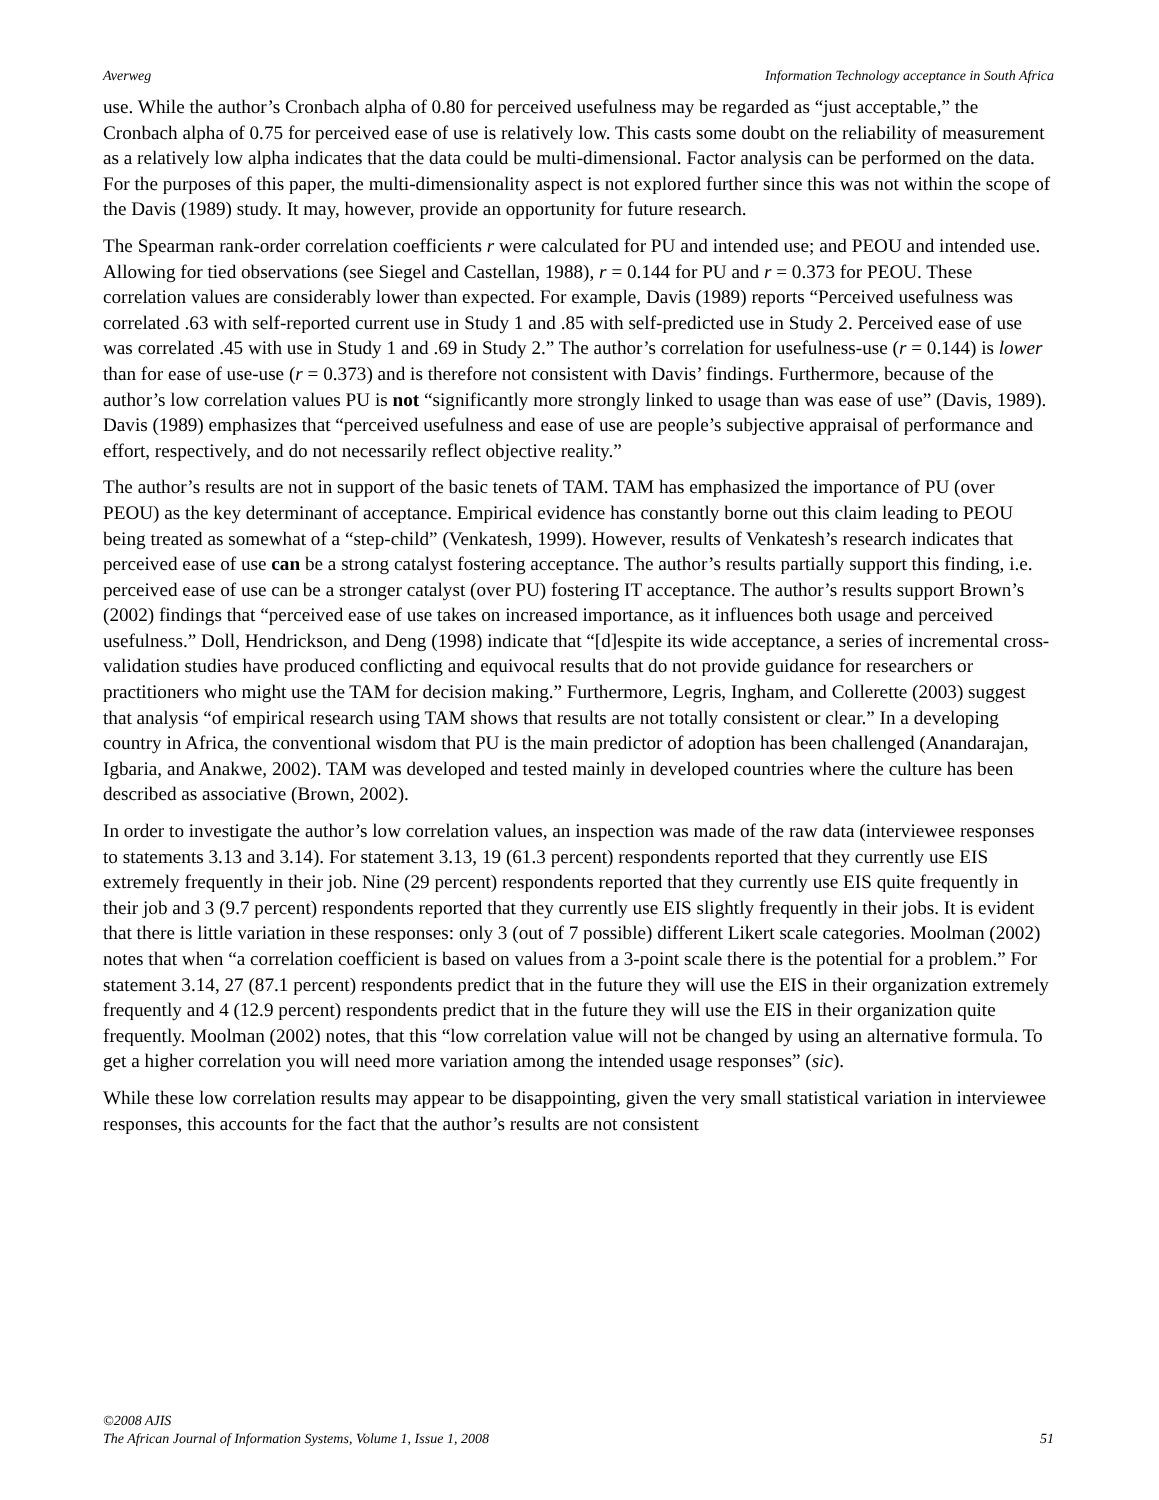Averweg Information Technology acceptance in South Africa
use. While the author’s Cronbach alpha of 0.80 for perceived usefulness may be regarded as “just acceptable,” the Cronbach alpha of 0.75 for perceived ease of use is relatively low. This casts some doubt on the reliability of measurement as a relatively low alpha indicates that the data could be multi-dimensional. Factor analysis can be performed on the data. For the purposes of this paper, the multi-dimensionality aspect is not explored further since this was not within the scope of the Davis (1989) study. It may, however, provide an opportunity for future research.
The Spearman rank-order correlation coefficients r were calculated for PU and intended use; and PEOU and intended use. Allowing for tied observations (see Siegel and Castellan, 1988), r = 0.144 for PU and r = 0.373 for PEOU. These correlation values are considerably lower than expected. For example, Davis (1989) reports “Perceived usefulness was correlated .63 with self-reported current use in Study 1 and .85 with self-predicted use in Study 2. Perceived ease of use was correlated .45 with use in Study 1 and .69 in Study 2.” The author’s correlation for usefulness-use (r = 0.144) is lower than for ease of use-use (r = 0.373) and is therefore not consistent with Davis’ findings. Furthermore, because of the author’s low correlation values PU is not “significantly more strongly linked to usage than was ease of use” (Davis, 1989). Davis (1989) emphasizes that “perceived usefulness and ease of use are people’s subjective appraisal of performance and effort, respectively, and do not necessarily reflect objective reality.”
The author’s results are not in support of the basic tenets of TAM. TAM has emphasized the importance of PU (over PEOU) as the key determinant of acceptance. Empirical evidence has constantly borne out this claim leading to PEOU being treated as somewhat of a “step-child” (Venkatesh, 1999). However, results of Venkatesh’s research indicates that perceived ease of use can be a strong catalyst fostering acceptance. The author’s results partially support this finding, i.e. perceived ease of use can be a stronger catalyst (over PU) fostering IT acceptance. The author’s results support Brown’s (2002) findings that “perceived ease of use takes on increased importance, as it influences both usage and perceived usefulness.” Doll, Hendrickson, and Deng (1998) indicate that “[d]espite its wide acceptance, a series of incremental cross-validation studies have produced conflicting and equivocal results that do not provide guidance for researchers or practitioners who might use the TAM for decision making.” Furthermore, Legris, Ingham, and Collerette (2003) suggest that analysis “of empirical research using TAM shows that results are not totally consistent or clear.” In a developing country in Africa, the conventional wisdom that PU is the main predictor of adoption has been challenged (Anandarajan, Igbaria, and Anakwe, 2002). TAM was developed and tested mainly in developed countries where the culture has been described as associative (Brown, 2002).
In order to investigate the author’s low correlation values, an inspection was made of the raw data (interviewee responses to statements 3.13 and 3.14). For statement 3.13, 19 (61.3 percent) respondents reported that they currently use EIS extremely frequently in their job. Nine (29 percent) respondents reported that they currently use EIS quite frequently in their job and 3 (9.7 percent) respondents reported that they currently use EIS slightly frequently in their jobs. It is evident that there is little variation in these responses: only 3 (out of 7 possible) different Likert scale categories. Moolman (2002) notes that when “a correlation coefficient is based on values from a 3-point scale there is the potential for a problem.” For statement 3.14, 27 (87.1 percent) respondents predict that in the future they will use the EIS in their organization extremely frequently and 4 (12.9 percent) respondents predict that in the future they will use the EIS in their organization quite frequently. Moolman (2002) notes, that this “low correlation value will not be changed by using an alternative formula. To get a higher correlation you will need more variation among the intended usage responses” (sic).
While these low correlation results may appear to be disappointing, given the very small statistical variation in interviewee responses, this accounts for the fact that the author’s results are not consistent
©2008 AJIS
The African Journal of Information Systems, Volume 1, Issue 1, 2008 51